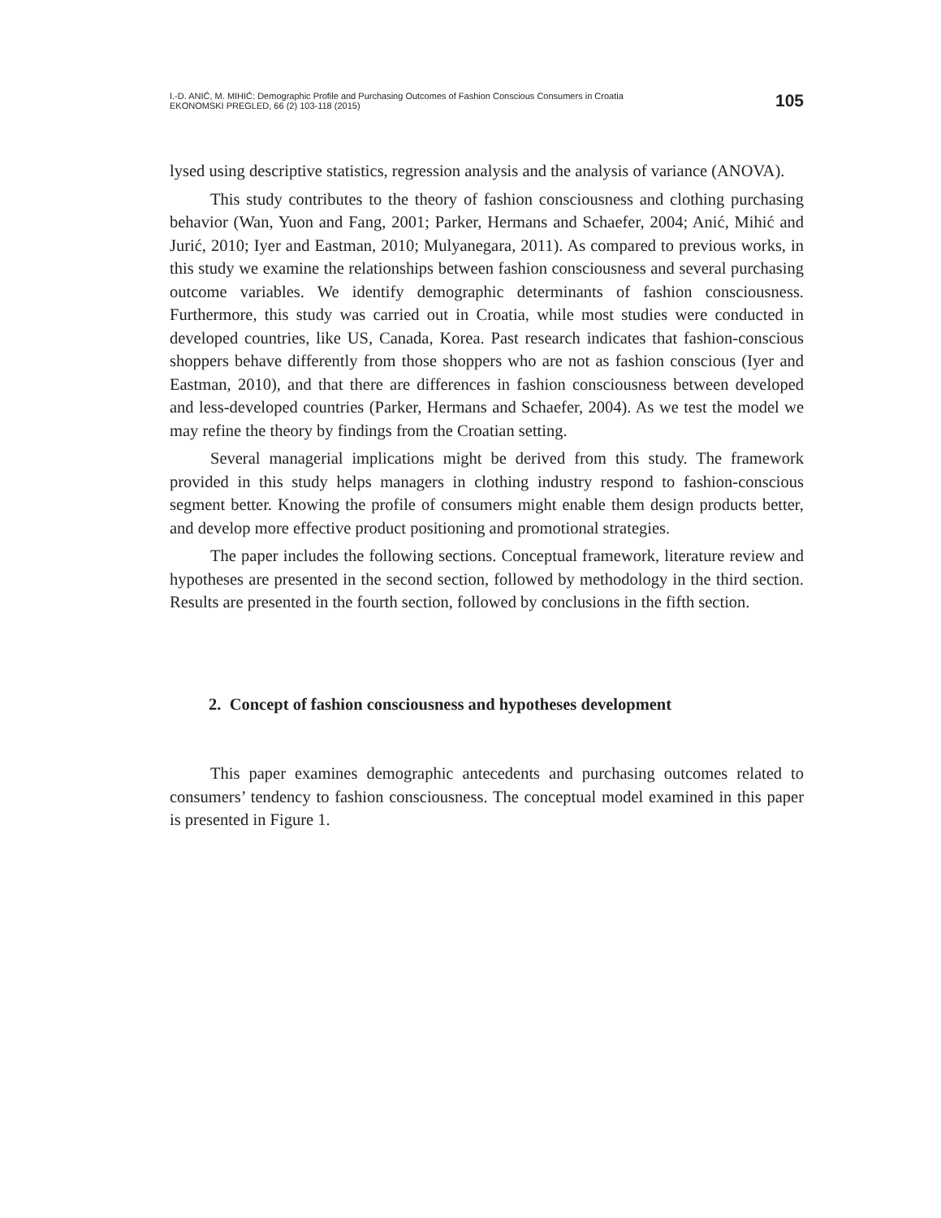I.-D. ANIĆ, M. MIHIĆ: Demographic Profile and Purchasing Outcomes of Fashion Conscious Consumers in Croatia
EKONOMSKI PREGLED, 66 (2) 103-118 (2015)
105
lysed using descriptive statistics, regression analysis and the analysis of variance (ANOVA).
This study contributes to the theory of fashion consciousness and clothing purchasing behavior (Wan, Yuon and Fang, 2001; Parker, Hermans and Schaefer, 2004; Anić, Mihić and Jurić, 2010; Iyer and Eastman, 2010; Mulyanegara, 2011). As compared to previous works, in this study we examine the relationships between fashion consciousness and several purchasing outcome variables. We identify demographic determinants of fashion consciousness. Furthermore, this study was carried out in Croatia, while most studies were conducted in developed countries, like US, Canada, Korea. Past research indicates that fashion-conscious shoppers behave differently from those shoppers who are not as fashion conscious (Iyer and Eastman, 2010), and that there are differences in fashion consciousness between developed and less-developed countries (Parker, Hermans and Schaefer, 2004). As we test the model we may refine the theory by findings from the Croatian setting.
Several managerial implications might be derived from this study. The framework provided in this study helps managers in clothing industry respond to fashion-conscious segment better. Knowing the profile of consumers might enable them design products better, and develop more effective product positioning and promotional strategies.
The paper includes the following sections. Conceptual framework, literature review and hypotheses are presented in the second section, followed by methodology in the third section. Results are presented in the fourth section, followed by conclusions in the fifth section.
2. Concept of fashion consciousness and hypotheses development
This paper examines demographic antecedents and purchasing outcomes related to consumers’ tendency to fashion consciousness. The conceptual model examined in this paper is presented in Figure 1.